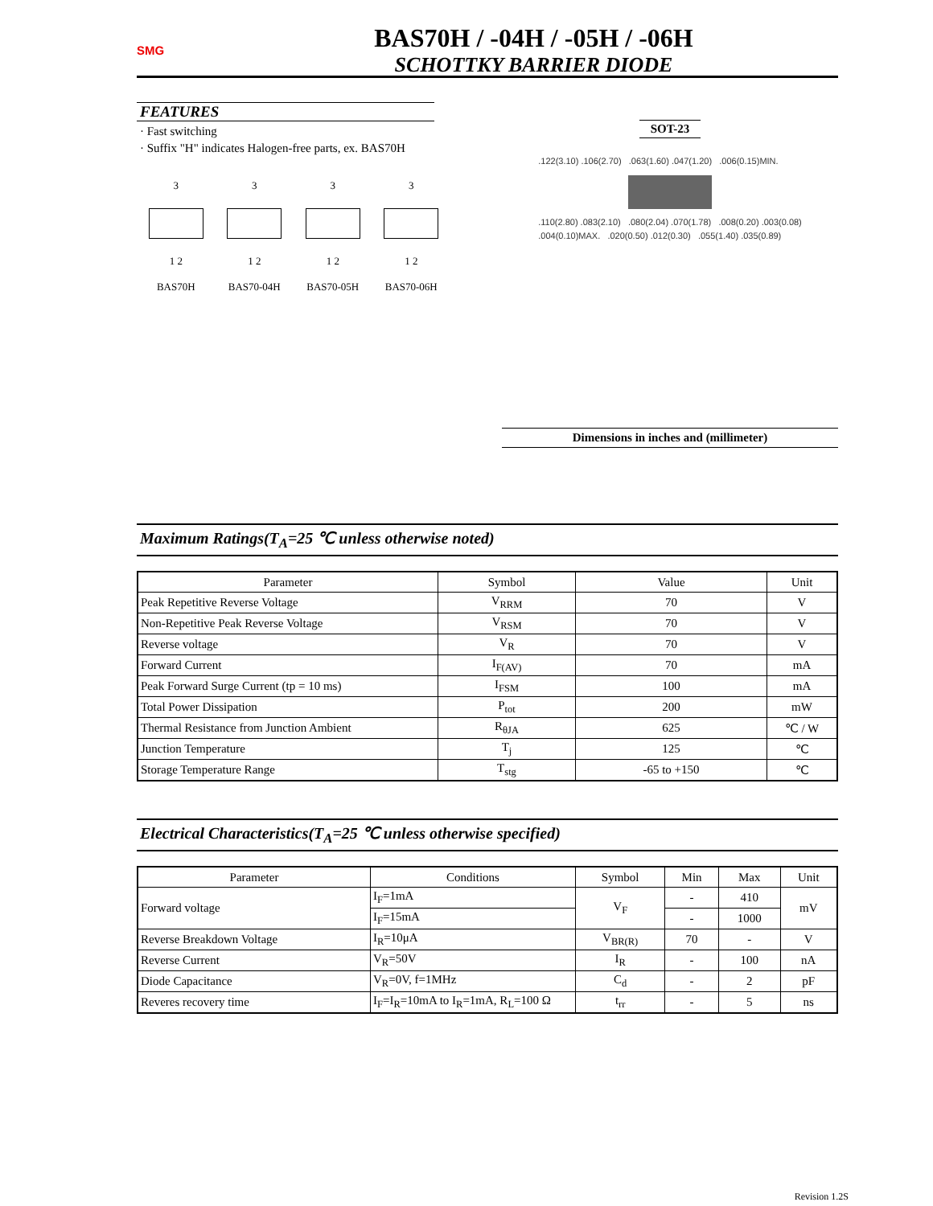SMG
BAS70H / -04H / -05H / -06H
SCHOTTKY BARRIER DIODE
FEATURES
· Fast switching
· Suffix "H" indicates Halogen-free parts, ex. BAS70H
3
1 2
BAS70H
3
1 2
BAS70-04H
3
1 2
BAS70-05H
3
1 2
BAS70-06H
SOT-23
.122(3.10) .106(2.70) .063(1.60) .047(1.20) .006(0.15)MIN.
.110(2.80) .083(2.10) .080(2.04) .070(1.78) .008(0.20) .003(0.08)
.004(0.10)MAX. .020(0.50) .012(0.30) .055(1.40) .035(0.89)
Dimensions in inches and (millimeter)
Maximum Ratings(T<sub>A</sub>=25 ℃ unless otherwise noted)
| Parameter | Symbol | Value | Unit |
| --- | --- | --- | --- |
| Peak Repetitive Reverse Voltage | V<sub>RRM</sub> | 70 | V |
| Non-Repetitive Peak Reverse Voltage | V<sub>RSM</sub> | 70 | V |
| Reverse voltage | V<sub>R</sub> | 70 | V |
| Forward Current | I<sub>F(AV)</sub> | 70 | mA |
| Peak Forward Surge Current (tp = 10 ms) | I<sub>FSM</sub> | 100 | mA |
| Total Power Dissipation | P<sub>tot</sub> | 200 | mW |
| Thermal Resistance from Junction Ambient | R<sub>θJA</sub> | 625 | ℃ / W |
| Junction Temperature | T<sub>j</sub> | 125 | ℃ |
| Storage Temperature Range | T<sub>stg</sub> | -65 to +150 | ℃ |
Electrical Characteristics(T<sub>A</sub>=25 ℃ unless otherwise specified)
| Parameter | Conditions | Symbol | Min | Max | Unit |
| --- | --- | --- | --- | --- | --- |
| Forward voltage | I<sub>F</sub>=1mA | V<sub>F</sub> | - | 410 | mV |
| | I<sub>F</sub>=15mA | | - | 1000 | |
| Reverse Breakdown Voltage | I<sub>R</sub>=10μA | V<sub>BR(R)</sub> | 70 | - | V |
| Reverse Current | V<sub>R</sub>=50V | I<sub>R</sub> | - | 100 | nA |
| Diode Capacitance | V<sub>R</sub>=0V, f=1MHz | C<sub>d</sub> | - | 2 | pF |
| Reveres recovery time | I<sub>F</sub>=I<sub>R</sub>=10mA to I<sub>R</sub>=1mA, R<sub>L</sub>=100 Ω | t<sub>rr</sub> | - | 5 | ns |
Revision 1.2S